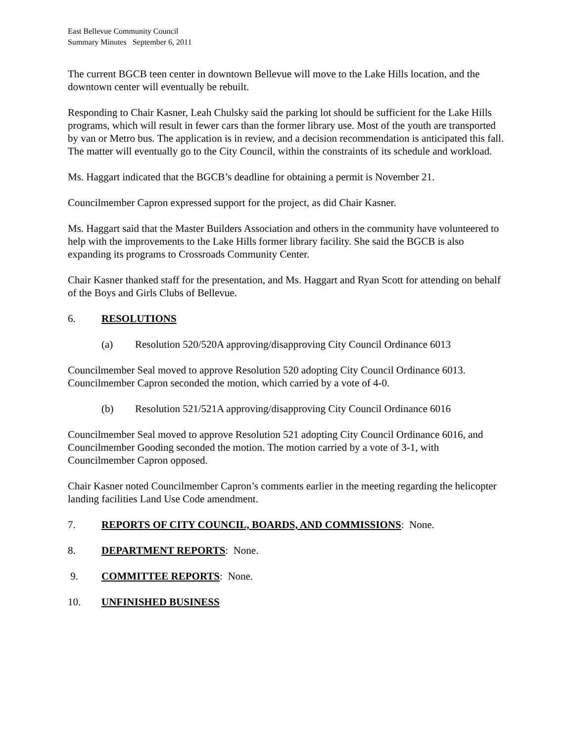East Bellevue Community Council
Summary Minutes September 6, 2011
The current BGCB teen center in downtown Bellevue will move to the Lake Hills location, and the downtown center will eventually be rebuilt.
Responding to Chair Kasner, Leah Chulsky said the parking lot should be sufficient for the Lake Hills programs, which will result in fewer cars than the former library use. Most of the youth are transported by van or Metro bus. The application is in review, and a decision recommendation is anticipated this fall. The matter will eventually go to the City Council, within the constraints of its schedule and workload.
Ms. Haggart indicated that the BGCB’s deadline for obtaining a permit is November 21.
Councilmember Capron expressed support for the project, as did Chair Kasner.
Ms. Haggart said that the Master Builders Association and others in the community have volunteered to help with the improvements to the Lake Hills former library facility. She said the BGCB is also expanding its programs to Crossroads Community Center.
Chair Kasner thanked staff for the presentation, and Ms. Haggart and Ryan Scott for attending on behalf of the Boys and Girls Clubs of Bellevue.
6. RESOLUTIONS
(a) Resolution 520/520A approving/disapproving City Council Ordinance 6013
Councilmember Seal moved to approve Resolution 520 adopting City Council Ordinance 6013. Councilmember Capron seconded the motion, which carried by a vote of 4-0.
(b) Resolution 521/521A approving/disapproving City Council Ordinance 6016
Councilmember Seal moved to approve Resolution 521 adopting City Council Ordinance 6016, and Councilmember Gooding seconded the motion. The motion carried by a vote of 3-1, with Councilmember Capron opposed.
Chair Kasner noted Councilmember Capron’s comments earlier in the meeting regarding the helicopter landing facilities Land Use Code amendment.
7. REPORTS OF CITY COUNCIL, BOARDS, AND COMMISSIONS: None.
8. DEPARTMENT REPORTS: None.
9. COMMITTEE REPORTS: None.
10. UNFINISHED BUSINESS